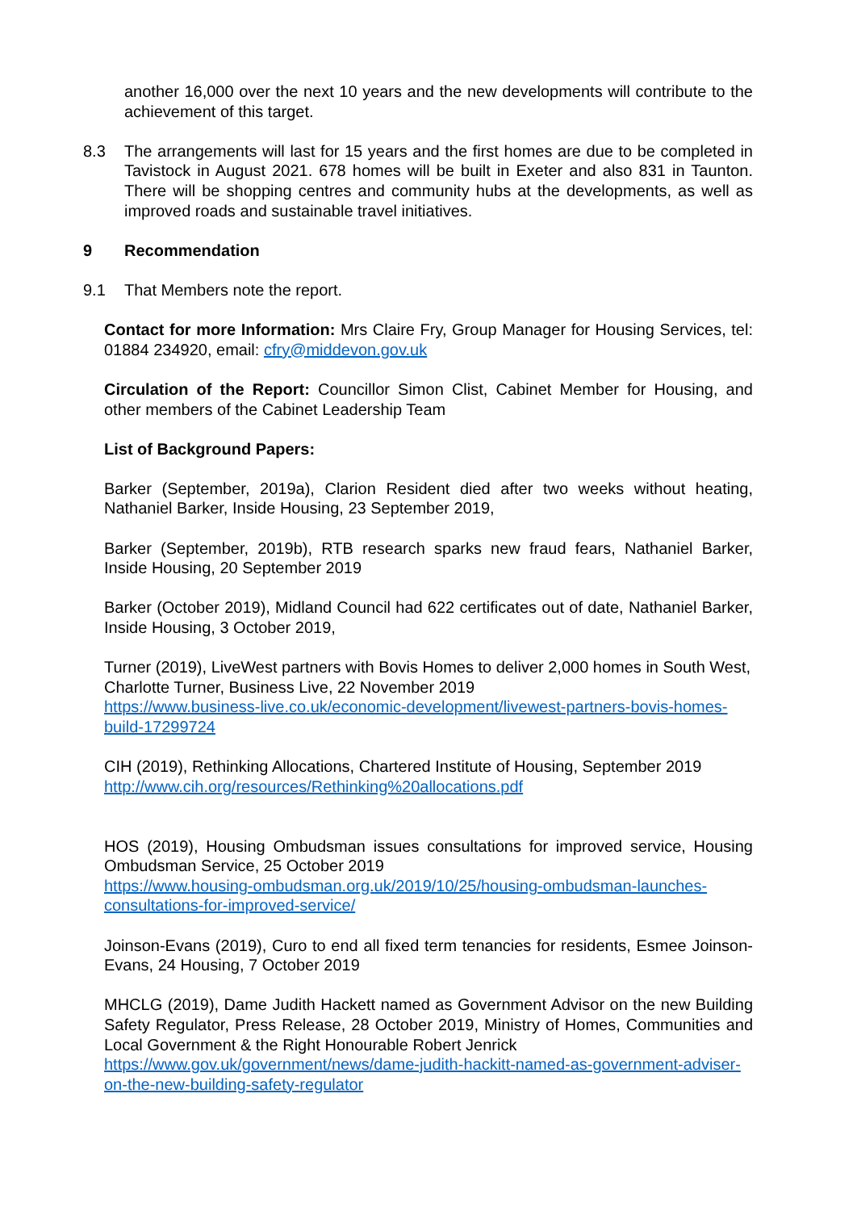another 16,000 over the next 10 years and the new developments will contribute to the achievement of this target.
8.3 The arrangements will last for 15 years and the first homes are due to be completed in Tavistock in August 2021. 678 homes will be built in Exeter and also 831 in Taunton. There will be shopping centres and community hubs at the developments, as well as improved roads and sustainable travel initiatives.
9 Recommendation
9.1 That Members note the report.
Contact for more Information: Mrs Claire Fry, Group Manager for Housing Services, tel: 01884 234920, email: cfry@middevon.gov.uk
Circulation of the Report: Councillor Simon Clist, Cabinet Member for Housing, and other members of the Cabinet Leadership Team
List of Background Papers:
Barker (September, 2019a), Clarion Resident died after two weeks without heating, Nathaniel Barker, Inside Housing, 23 September 2019,
Barker (September, 2019b), RTB research sparks new fraud fears, Nathaniel Barker, Inside Housing, 20 September 2019
Barker (October 2019), Midland Council had 622 certificates out of date, Nathaniel Barker, Inside Housing, 3 October 2019,
Turner (2019), LiveWest partners with Bovis Homes to deliver 2,000 homes in South West, Charlotte Turner, Business Live, 22 November 2019
https://www.business-live.co.uk/economic-development/livewest-partners-bovis-homes-build-17299724
CIH (2019), Rethinking Allocations, Chartered Institute of Housing, September 2019
http://www.cih.org/resources/Rethinking%20allocations.pdf
HOS (2019), Housing Ombudsman issues consultations for improved service, Housing Ombudsman Service, 25 October 2019
https://www.housing-ombudsman.org.uk/2019/10/25/housing-ombudsman-launches-consultations-for-improved-service/
Joinson-Evans (2019), Curo to end all fixed term tenancies for residents, Esmee Joinson-Evans, 24 Housing, 7 October 2019
MHCLG (2019), Dame Judith Hackett named as Government Advisor on the new Building Safety Regulator, Press Release, 28 October 2019, Ministry of Homes, Communities and Local Government & the Right Honourable Robert Jenrick
https://www.gov.uk/government/news/dame-judith-hackitt-named-as-government-adviser-on-the-new-building-safety-regulator